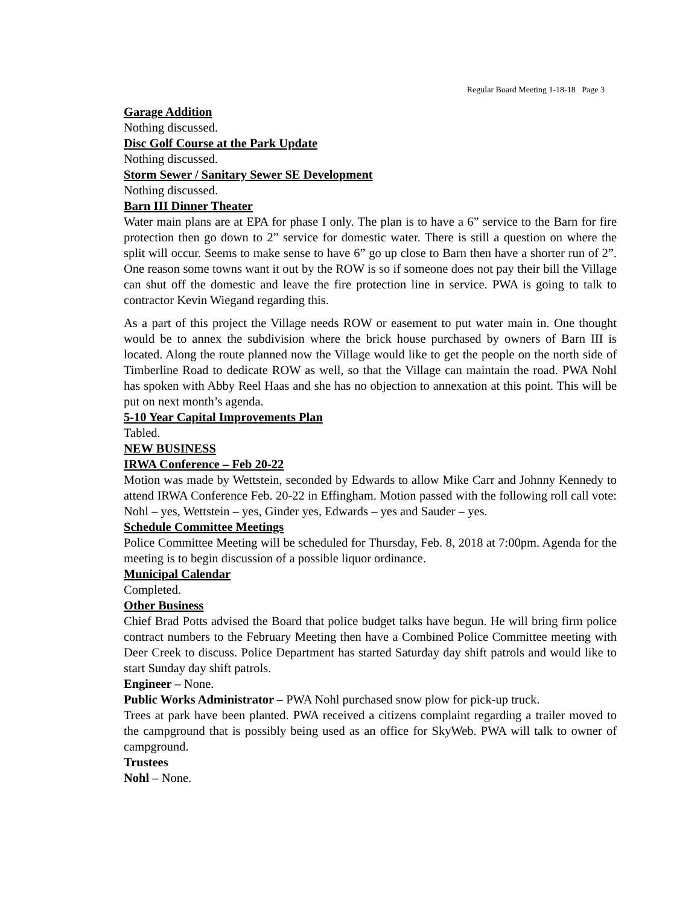Regular Board Meeting 1-18-18 Page 3
Garage Addition
Nothing discussed.
Disc Golf Course at the Park Update
Nothing discussed.
Storm Sewer / Sanitary Sewer SE Development
Nothing discussed.
Barn III Dinner Theater
Water main plans are at EPA for phase I only. The plan is to have a 6” service to the Barn for fire protection then go down to 2” service for domestic water. There is still a question on where the split will occur. Seems to make sense to have 6” go up close to Barn then have a shorter run of 2”. One reason some towns want it out by the ROW is so if someone does not pay their bill the Village can shut off the domestic and leave the fire protection line in service. PWA is going to talk to contractor Kevin Wiegand regarding this.
As a part of this project the Village needs ROW or easement to put water main in. One thought would be to annex the subdivision where the brick house purchased by owners of Barn III is located. Along the route planned now the Village would like to get the people on the north side of Timberline Road to dedicate ROW as well, so that the Village can maintain the road. PWA Nohl has spoken with Abby Reel Haas and she has no objection to annexation at this point. This will be put on next month’s agenda.
5-10 Year Capital Improvements Plan
Tabled.
NEW BUSINESS
IRWA Conference – Feb 20-22
Motion was made by Wettstein, seconded by Edwards to allow Mike Carr and Johnny Kennedy to attend IRWA Conference Feb. 20-22 in Effingham. Motion passed with the following roll call vote: Nohl – yes, Wettstein – yes, Ginder yes, Edwards – yes and Sauder – yes.
Schedule Committee Meetings
Police Committee Meeting will be scheduled for Thursday, Feb. 8, 2018 at 7:00pm. Agenda for the meeting is to begin discussion of a possible liquor ordinance.
Municipal Calendar
Completed.
Other Business
Chief Brad Potts advised the Board that police budget talks have begun. He will bring firm police contract numbers to the February Meeting then have a Combined Police Committee meeting with Deer Creek to discuss. Police Department has started Saturday day shift patrols and would like to start Sunday day shift patrols.
Engineer – None.
Public Works Administrator – PWA Nohl purchased snow plow for pick-up truck.
Trees at park have been planted. PWA received a citizens complaint regarding a trailer moved to the campground that is possibly being used as an office for SkyWeb. PWA will talk to owner of campground.
Trustees
Nohl – None.